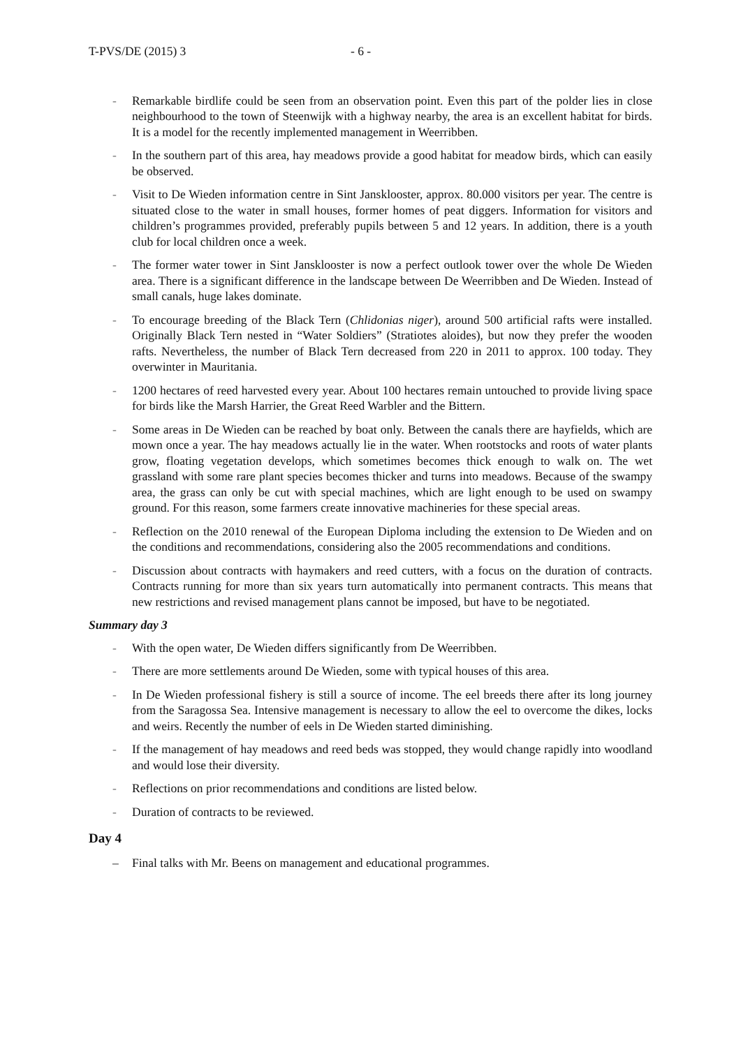T-PVS/DE (2015) 3 - 6 -
- Remarkable birdlife could be seen from an observation point. Even this part of the polder lies in close neighbourhood to the town of Steenwijk with a highway nearby, the area is an excellent habitat for birds. It is a model for the recently implemented management in Weerribben.
- In the southern part of this area, hay meadows provide a good habitat for meadow birds, which can easily be observed.
- Visit to De Wieden information centre in Sint Jansklooster, approx. 80.000 visitors per year. The centre is situated close to the water in small houses, former homes of peat diggers. Information for visitors and children’s programmes provided, preferably pupils between 5 and 12 years. In addition, there is a youth club for local children once a week.
- The former water tower in Sint Jansklooster is now a perfect outlook tower over the whole De Wieden area. There is a significant difference in the landscape between De Weerribben and De Wieden. Instead of small canals, huge lakes dominate.
- To encourage breeding of the Black Tern (Chlidonias niger), around 500 artificial rafts were installed. Originally Black Tern nested in “Water Soldiers” (Stratiotes aloides), but now they prefer the wooden rafts. Nevertheless, the number of Black Tern decreased from 220 in 2011 to approx. 100 today. They overwinter in Mauritania.
- 1200 hectares of reed harvested every year. About 100 hectares remain untouched to provide living space for birds like the Marsh Harrier, the Great Reed Warbler and the Bittern.
- Some areas in De Wieden can be reached by boat only. Between the canals there are hayfields, which are mown once a year. The hay meadows actually lie in the water. When rootstocks and roots of water plants grow, floating vegetation develops, which sometimes becomes thick enough to walk on. The wet grassland with some rare plant species becomes thicker and turns into meadows. Because of the swampy area, the grass can only be cut with special machines, which are light enough to be used on swampy ground. For this reason, some farmers create innovative machineries for these special areas.
- Reflection on the 2010 renewal of the European Diploma including the extension to De Wieden and on the conditions and recommendations, considering also the 2005 recommendations and conditions.
- Discussion about contracts with haymakers and reed cutters, with a focus on the duration of contracts. Contracts running for more than six years turn automatically into permanent contracts. This means that new restrictions and revised management plans cannot be imposed, but have to be negotiated.
Summary day 3
- With the open water, De Wieden differs significantly from De Weerribben.
- There are more settlements around De Wieden, some with typical houses of this area.
- In De Wieden professional fishery is still a source of income. The eel breeds there after its long journey from the Saragossa Sea. Intensive management is necessary to allow the eel to overcome the dikes, locks and weirs. Recently the number of eels in De Wieden started diminishing.
- If the management of hay meadows and reed beds was stopped, they would change rapidly into woodland and would lose their diversity.
- Reflections on prior recommendations and conditions are listed below.
- Duration of contracts to be reviewed.
Day 4
– Final talks with Mr. Beens on management and educational programmes.